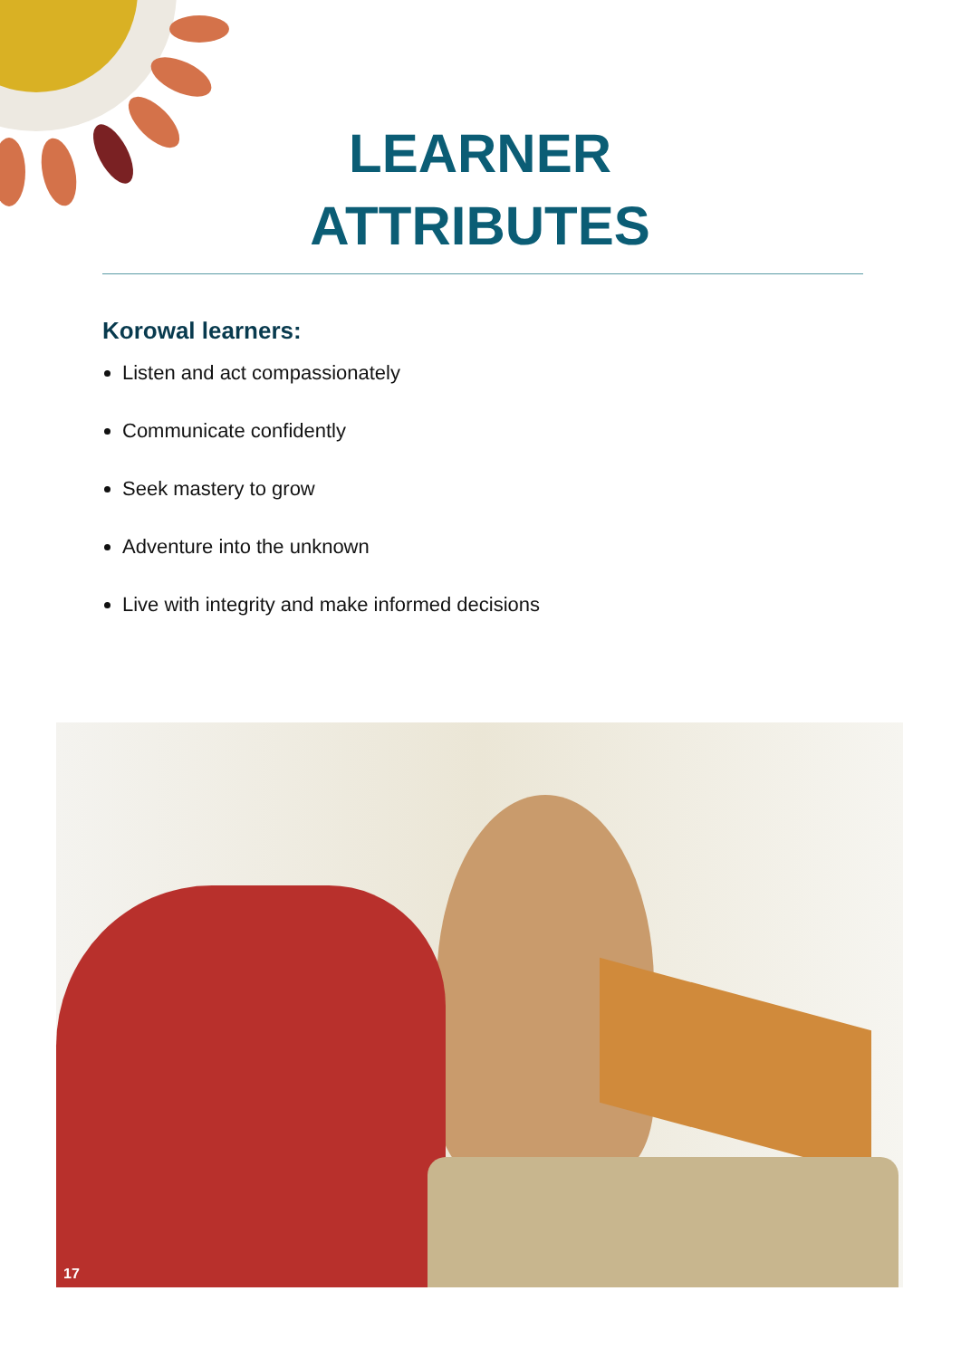LEARNER ATTRIBUTES
Korowal learners:
Listen and act compassionately
Communicate confidently
Seek mastery to grow
Adventure into the unknown
Live with integrity and make informed decisions
17